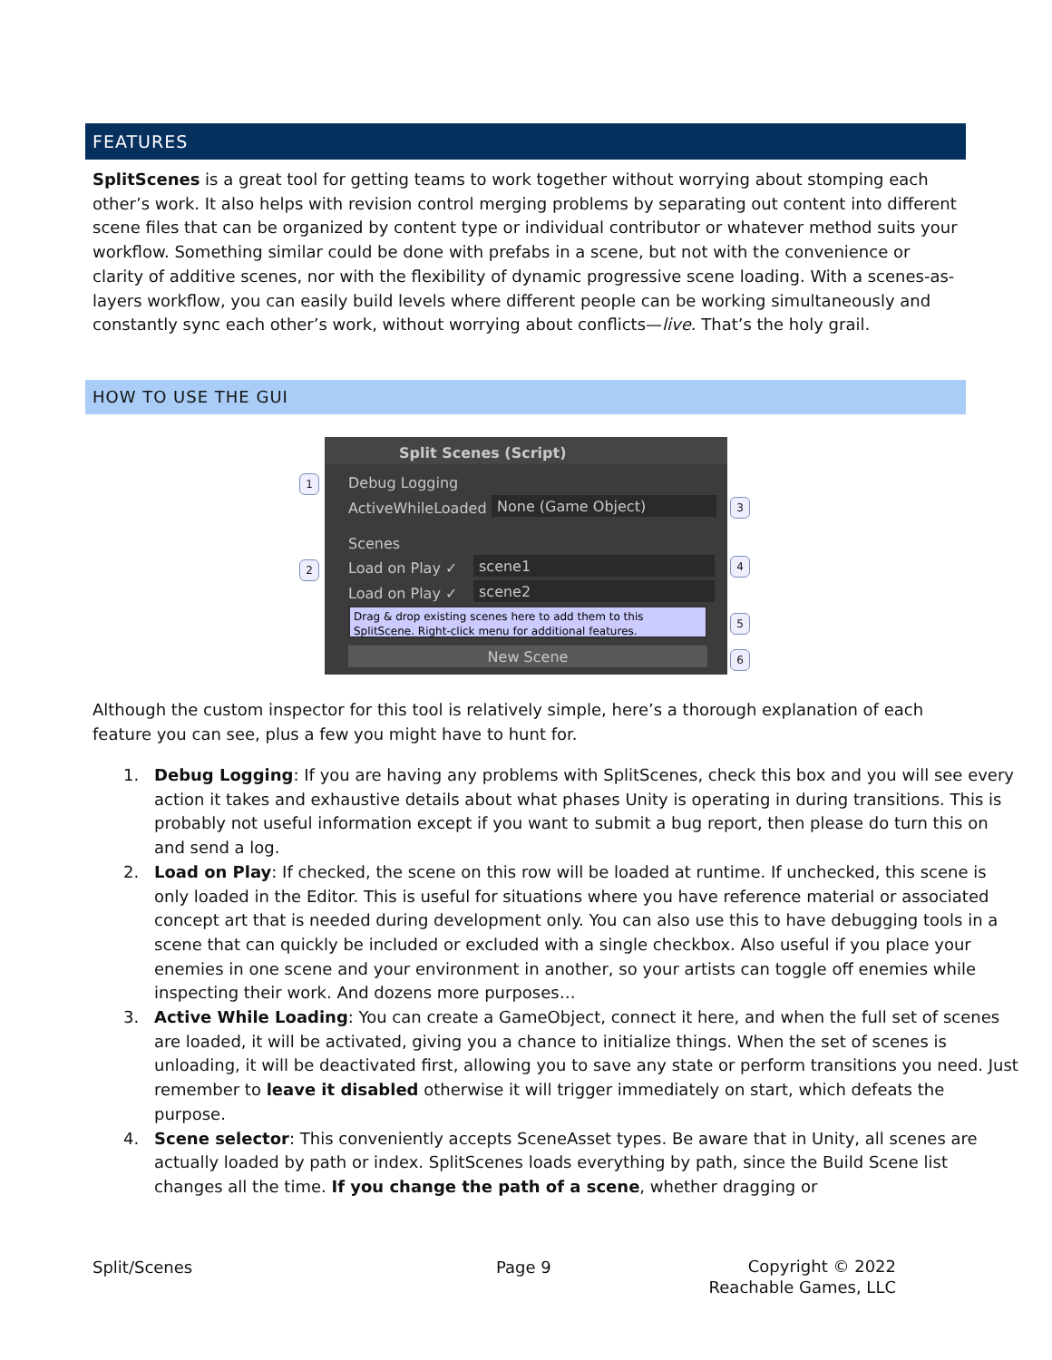FEATURES
SplitScenes is a great tool for getting teams to work together without worrying about stomping each other’s work. It also helps with revision control merging problems by separating out content into different scene files that can be organized by content type or individual contributor or whatever method suits your workflow. Something similar could be done with prefabs in a scene, but not with the convenience or clarity of additive scenes, nor with the flexibility of dynamic progressive scene loading. With a scenes-as-layers workflow, you can easily build levels where different people can be working simultaneously and constantly sync each other’s work, without worrying about conflicts—live. That’s the holy grail.
HOW TO USE THE GUI
Split Scenes (Script)
Debug Logging
ActiveWhileLoaded None (Game Object)
Scenes
Load on Play ✓ scene1
Load on Play ✓ scene2
Drag & drop existing scenes here to add them to this SplitScene. Right-click menu for additional features.
New Scene
1
2
3
4
5
6
Although the custom inspector for this tool is relatively simple, here’s a thorough explanation of each feature you can see, plus a few you might have to hunt for.
1. Debug Logging: If you are having any problems with SplitScenes, check this box and you will see every action it takes and exhaustive details about what phases Unity is operating in during transitions. This is probably not useful information except if you want to submit a bug report, then please do turn this on and send a log.
2. Load on Play: If checked, the scene on this row will be loaded at runtime. If unchecked, this scene is only loaded in the Editor. This is useful for situations where you have reference material or associated concept art that is needed during development only. You can also use this to have debugging tools in a scene that can quickly be included or excluded with a single checkbox. Also useful if you place your enemies in one scene and your environment in another, so your artists can toggle off enemies while inspecting their work. And dozens more purposes…
3. Active While Loading: You can create a GameObject, connect it here, and when the full set of scenes are loaded, it will be activated, giving you a chance to initialize things. When the set of scenes is unloading, it will be deactivated first, allowing you to save any state or perform transitions you need. Just remember to leave it disabled otherwise it will trigger immediately on start, which defeats the purpose.
4. Scene selector: This conveniently accepts SceneAsset types. Be aware that in Unity, all scenes are actually loaded by path or index. SplitScenes loads everything by path, since the Build Scene list changes all the time. If you change the path of a scene, whether dragging or
Split/Scenes Page 9
Copyright © 2022
Reachable Games, LLC